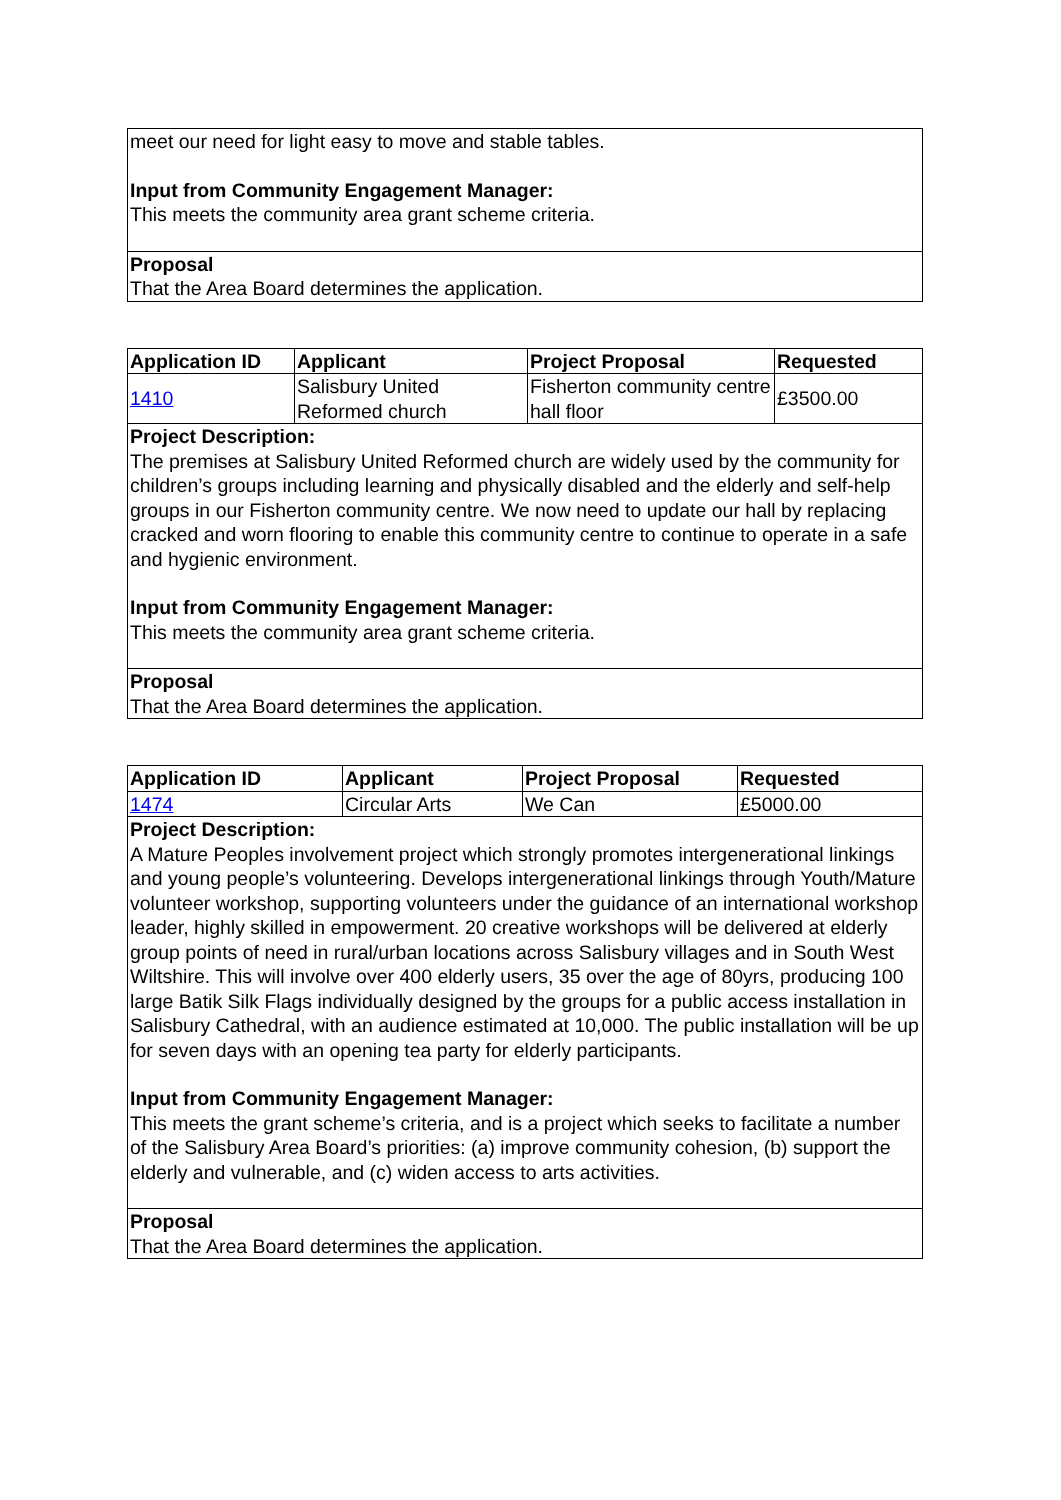| meet our need for light easy to move and stable tables. Input from Community Engagement Manager: This meets the community area grant scheme criteria. |
| Proposal That the Area Board determines the application. |
| Application ID | Applicant | Project Proposal | Requested |
| --- | --- | --- | --- |
| 1410 | Salisbury United Reformed church | Fisherton community centre hall floor | £3500.00 |
| Project Description: The premises at Salisbury United Reformed church are widely used by the community for children’s groups including learning and physically disabled and the elderly and self-help groups in our Fisherton community centre. We now need to update our hall by replacing cracked and worn flooring to enable this community centre to continue to operate in a safe and hygienic environment. Input from Community Engagement Manager: This meets the community area grant scheme criteria. | | | |
| Proposal That the Area Board determines the application. | | | |
| Application ID | Applicant | Project Proposal | Requested |
| --- | --- | --- | --- |
| 1474 | Circular Arts | We Can | £5000.00 |
| Project Description: A Mature Peoples involvement project which strongly promotes intergenerational linkings and young people’s volunteering. Develops intergenerational linkings through Youth/Mature volunteer workshop, supporting volunteers under the guidance of an international workshop leader, highly skilled in empowerment. 20 creative workshops will be delivered at elderly group points of need in rural/urban locations across Salisbury villages and in South West Wiltshire. This will involve over 400 elderly users, 35 over the age of 80yrs, producing 100 large Batik Silk Flags individually designed by the groups for a public access installation in Salisbury Cathedral, with an audience estimated at 10,000. The public installation will be up for seven days with an opening tea party for elderly participants. Input from Community Engagement Manager: This meets the grant scheme’s criteria, and is a project which seeks to facilitate a number of the Salisbury Area Board’s priorities: (a) improve community cohesion, (b) support the elderly and vulnerable, and (c) widen access to arts activities. | | | |
| Proposal That the Area Board determines the application. | | | |